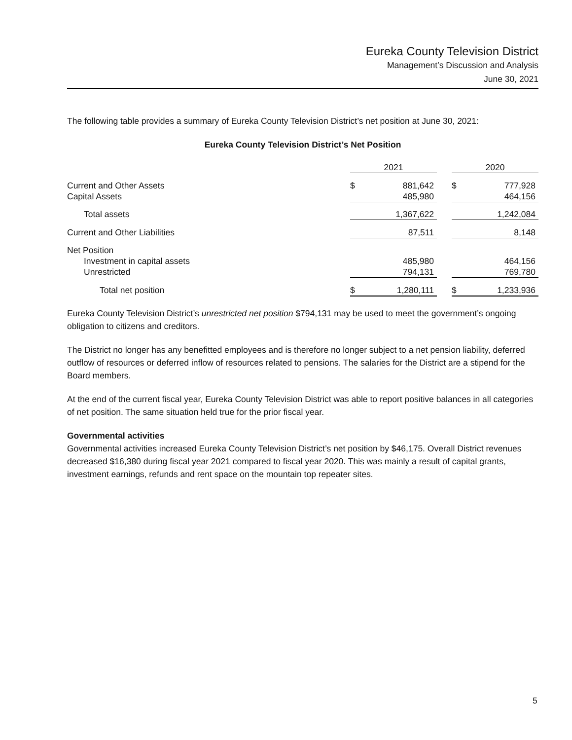Eureka County Television District
Management’s Discussion and Analysis
June 30, 2021
The following table provides a summary of Eureka County Television District’s net position at June 30, 2021:
Eureka County Television District’s Net Position
| | 2021 | | | 2020 | |
| --- | --- | --- | --- | --- | --- |
| Current and Other Assets | $ | 881,642 | | $ | 777,928 |
| Capital Assets | | 485,980 | | | 464,156 |
| Total assets | | 1,367,622 | | | 1,242,084 |
| Current and Other Liabilities | | 87,511 | | | 8,148 |
| Net Position | | | | | |
| Investment in capital assets | | 485,980 | | | 464,156 |
| Unrestricted | | 794,131 | | | 769,780 |
| Total net position | $ | 1,280,111 | | $ | 1,233,936 |
Eureka County Television District’s unrestricted net position $794,131 may be used to meet the government’s ongoing obligation to citizens and creditors.
The District no longer has any benefitted employees and is therefore no longer subject to a net pension liability, deferred outflow of resources or deferred inflow of resources related to pensions. The salaries for the District are a stipend for the Board members.
At the end of the current fiscal year, Eureka County Television District was able to report positive balances in all categories of net position. The same situation held true for the prior fiscal year.
Governmental activities
Governmental activities increased Eureka County Television District’s net position by $46,175. Overall District revenues decreased $16,380 during fiscal year 2021 compared to fiscal year 2020. This was mainly a result of capital grants, investment earnings, refunds and rent space on the mountain top repeater sites.
5